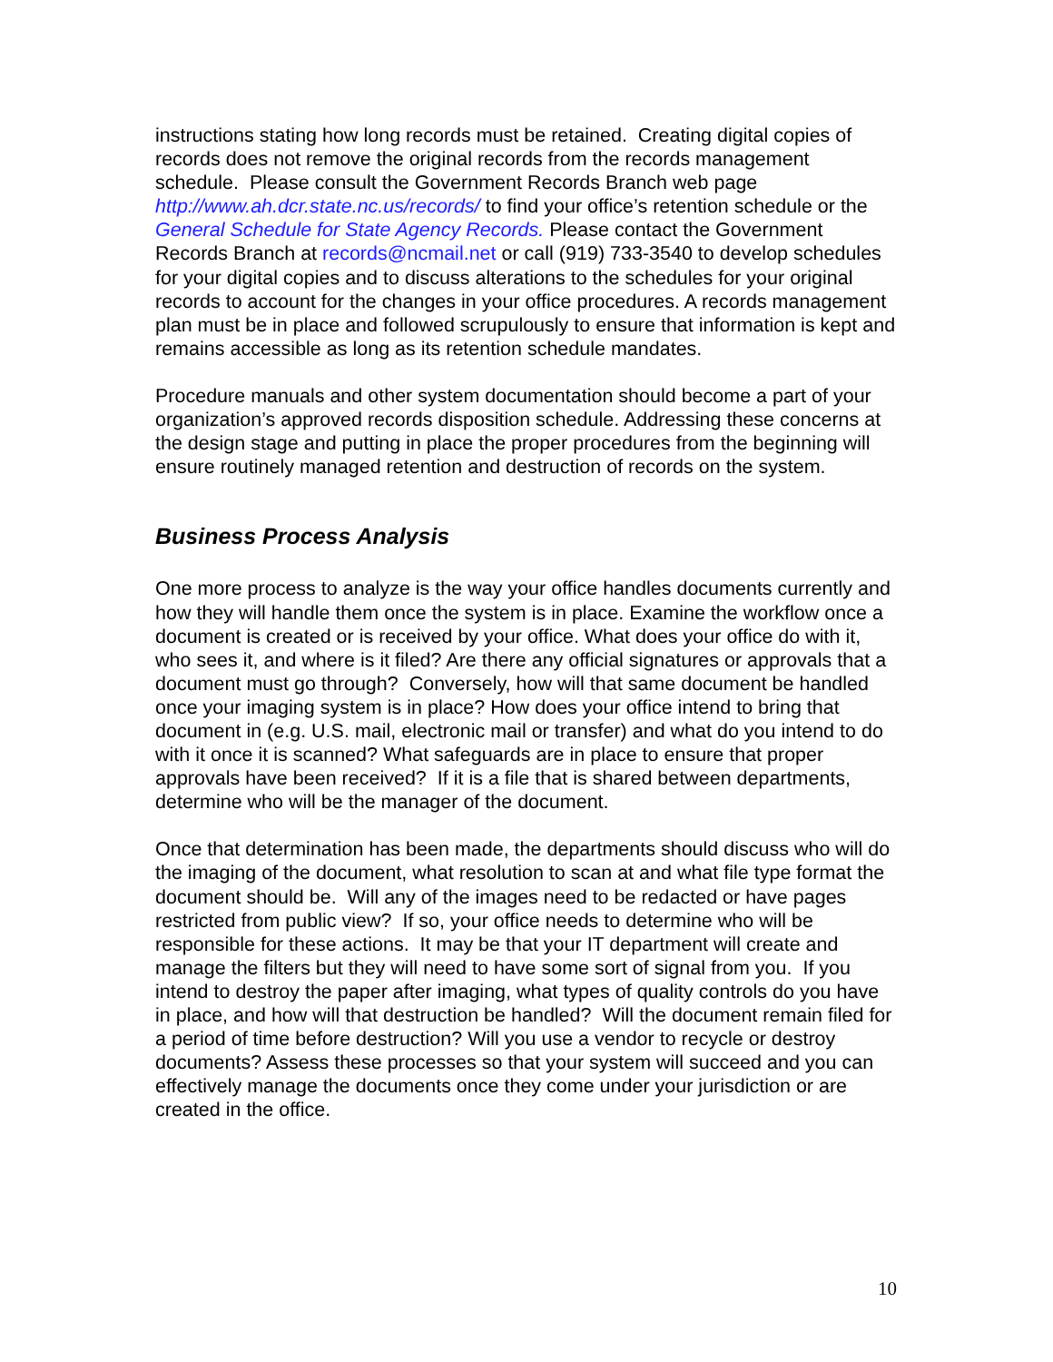instructions stating how long records must be retained. Creating digital copies of records does not remove the original records from the records management schedule. Please consult the Government Records Branch web page http://www.ah.dcr.state.nc.us/records/ to find your office’s retention schedule or the General Schedule for State Agency Records. Please contact the Government Records Branch at records@ncmail.net or call (919) 733-3540 to develop schedules for your digital copies and to discuss alterations to the schedules for your original records to account for the changes in your office procedures. A records management plan must be in place and followed scrupulously to ensure that information is kept and remains accessible as long as its retention schedule mandates.
Procedure manuals and other system documentation should become a part of your organization’s approved records disposition schedule. Addressing these concerns at the design stage and putting in place the proper procedures from the beginning will ensure routinely managed retention and destruction of records on the system.
Business Process Analysis
One more process to analyze is the way your office handles documents currently and how they will handle them once the system is in place. Examine the workflow once a document is created or is received by your office. What does your office do with it, who sees it, and where is it filed? Are there any official signatures or approvals that a document must go through? Conversely, how will that same document be handled once your imaging system is in place? How does your office intend to bring that document in (e.g. U.S. mail, electronic mail or transfer) and what do you intend to do with it once it is scanned? What safeguards are in place to ensure that proper approvals have been received? If it is a file that is shared between departments, determine who will be the manager of the document.
Once that determination has been made, the departments should discuss who will do the imaging of the document, what resolution to scan at and what file type format the document should be. Will any of the images need to be redacted or have pages restricted from public view? If so, your office needs to determine who will be responsible for these actions. It may be that your IT department will create and manage the filters but they will need to have some sort of signal from you. If you intend to destroy the paper after imaging, what types of quality controls do you have in place, and how will that destruction be handled? Will the document remain filed for a period of time before destruction? Will you use a vendor to recycle or destroy documents? Assess these processes so that your system will succeed and you can effectively manage the documents once they come under your jurisdiction or are created in the office.
10